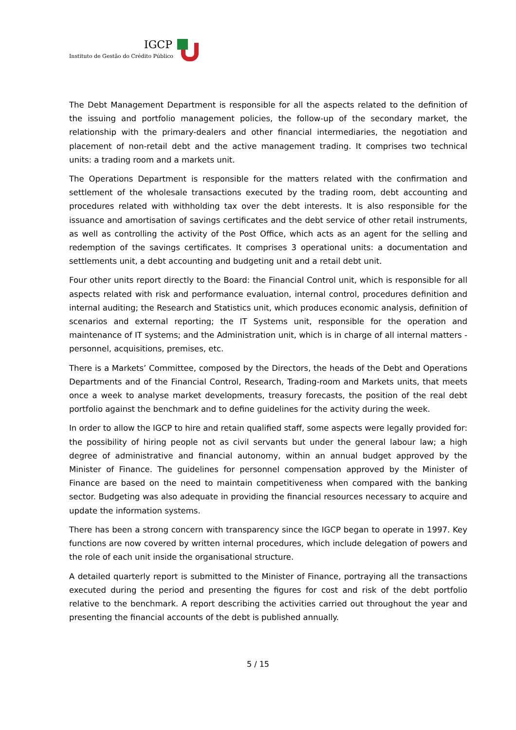IGCP
Instituto de Gestão do Crédito Público
The Debt Management Department is responsible for all the aspects related to the definition of the issuing and portfolio management policies, the follow-up of the secondary market, the relationship with the primary-dealers and other financial intermediaries, the negotiation and placement of non-retail debt and the active management trading. It comprises two technical units: a trading room and a markets unit.
The Operations Department is responsible for the matters related with the confirmation and settlement of the wholesale transactions executed by the trading room, debt accounting and procedures related with withholding tax over the debt interests. It is also responsible for the issuance and amortisation of savings certificates and the debt service of other retail instruments, as well as controlling the activity of the Post Office, which acts as an agent for the selling and redemption of the savings certificates. It comprises 3 operational units: a documentation and settlements unit, a debt accounting and budgeting unit and a retail debt unit.
Four other units report directly to the Board: the Financial Control unit, which is responsible for all aspects related with risk and performance evaluation, internal control, procedures definition and internal auditing; the Research and Statistics unit, which produces economic analysis, definition of scenarios and external reporting; the IT Systems unit, responsible for the operation and maintenance of IT systems; and the Administration unit, which is in charge of all internal matters - personnel, acquisitions, premises, etc.
There is a Markets’ Committee, composed by the Directors, the heads of the Debt and Operations Departments and of the Financial Control, Research, Trading-room and Markets units, that meets once a week to analyse market developments, treasury forecasts, the position of the real debt portfolio against the benchmark and to define guidelines for the activity during the week.
In order to allow the IGCP to hire and retain qualified staff, some aspects were legally provided for: the possibility of hiring people not as civil servants but under the general labour law; a high degree of administrative and financial autonomy, within an annual budget approved by the Minister of Finance. The guidelines for personnel compensation approved by the Minister of Finance are based on the need to maintain competitiveness when compared with the banking sector. Budgeting was also adequate in providing the financial resources necessary to acquire and update the information systems.
There has been a strong concern with transparency since the IGCP began to operate in 1997. Key functions are now covered by written internal procedures, which include delegation of powers and the role of each unit inside the organisational structure.
A detailed quarterly report is submitted to the Minister of Finance, portraying all the transactions executed during the period and presenting the figures for cost and risk of the debt portfolio relative to the benchmark. A report describing the activities carried out throughout the year and presenting the financial accounts of the debt is published annually.
5 / 15